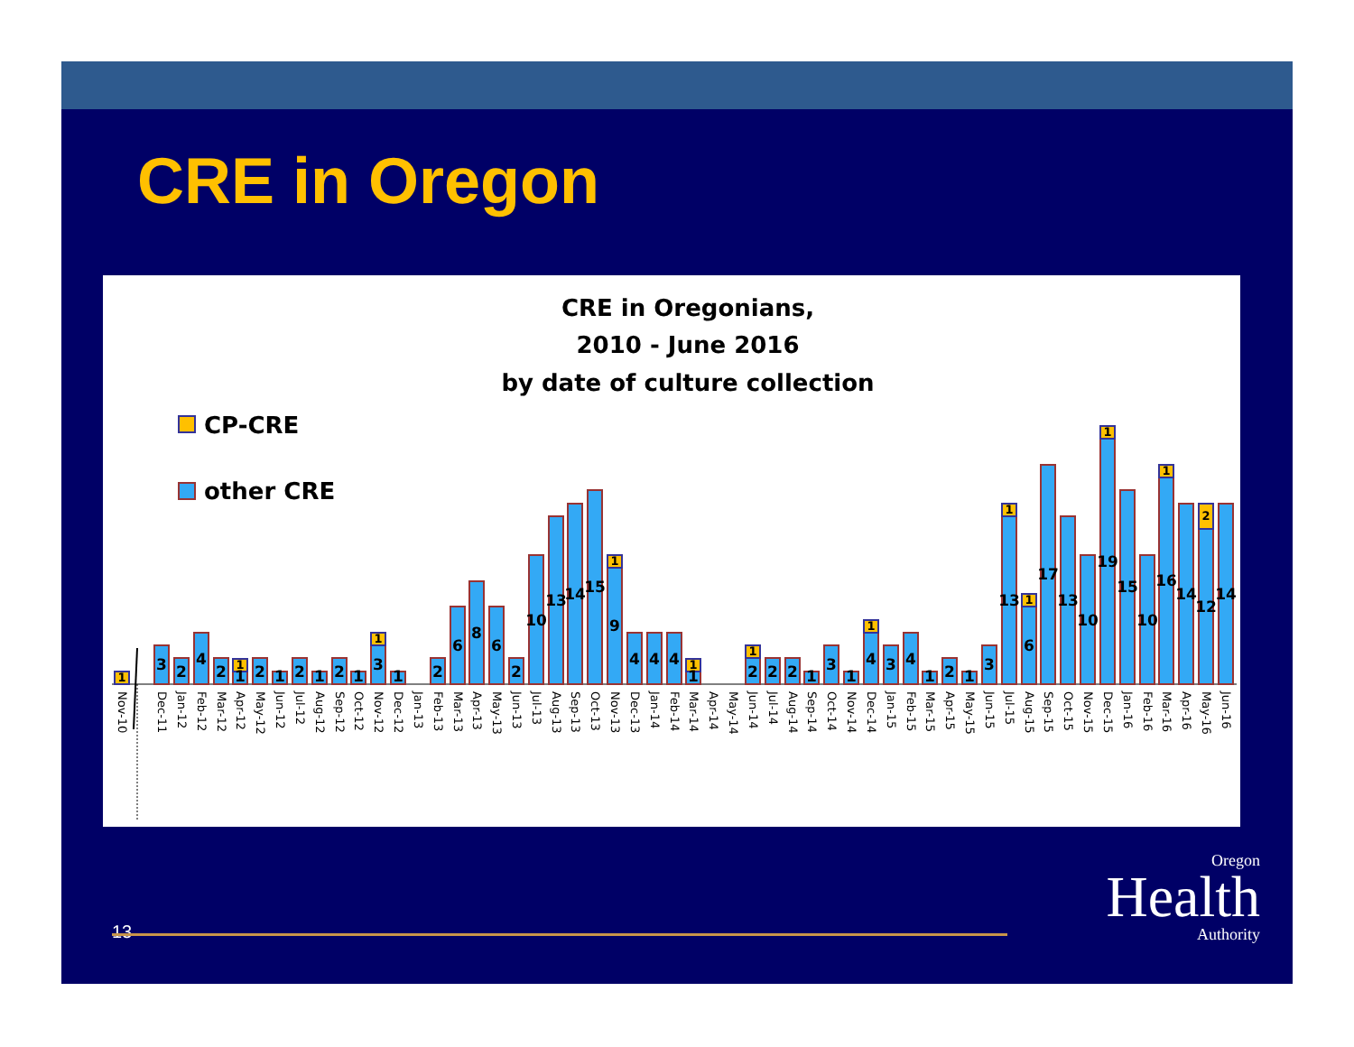CRE in Oregon
CRE in Oregonians,
2010 - June 2016
by date of culture collection
CP-CRE
other CRE
1
1
1
1
1
1
1
1
1
1
1
2
3
2
4
2
1
2
1
2
1
2
1
3
1
2
6
8
6
2
10
13
14
15
9
4
4
4
1
2
2
2
1
3
1
4
3
4
1
2
1
3
13
6
17
13
10
19
15
10
16
14
12
14
Nov-10
Dec-11
Jan-12
Feb-12
Mar-12
Apr-12
May-12
Jun-12
Jul-12
Aug-12
Sep-12
Oct-12
Nov-12
Dec-12
Jan-13
Feb-13
Mar-13
Apr-13
May-13
Jun-13
Jul-13
Aug-13
Sep-13
Oct-13
Nov-13
Dec-13
Jan-14
Feb-14
Mar-14
Apr-14
May-14
Jun-14
Jul-14
Aug-14
Sep-14
Oct-14
Nov-14
Dec-14
Jan-15
Feb-15
Mar-15
Apr-15
May-15
Jun-15
Jul-15
Aug-15
Sep-15
Oct-15
Nov-15
Dec-15
Jan-16
Feb-16
Mar-16
Apr-16
May-16
Jun-16
13
Oregon
Health
Authority